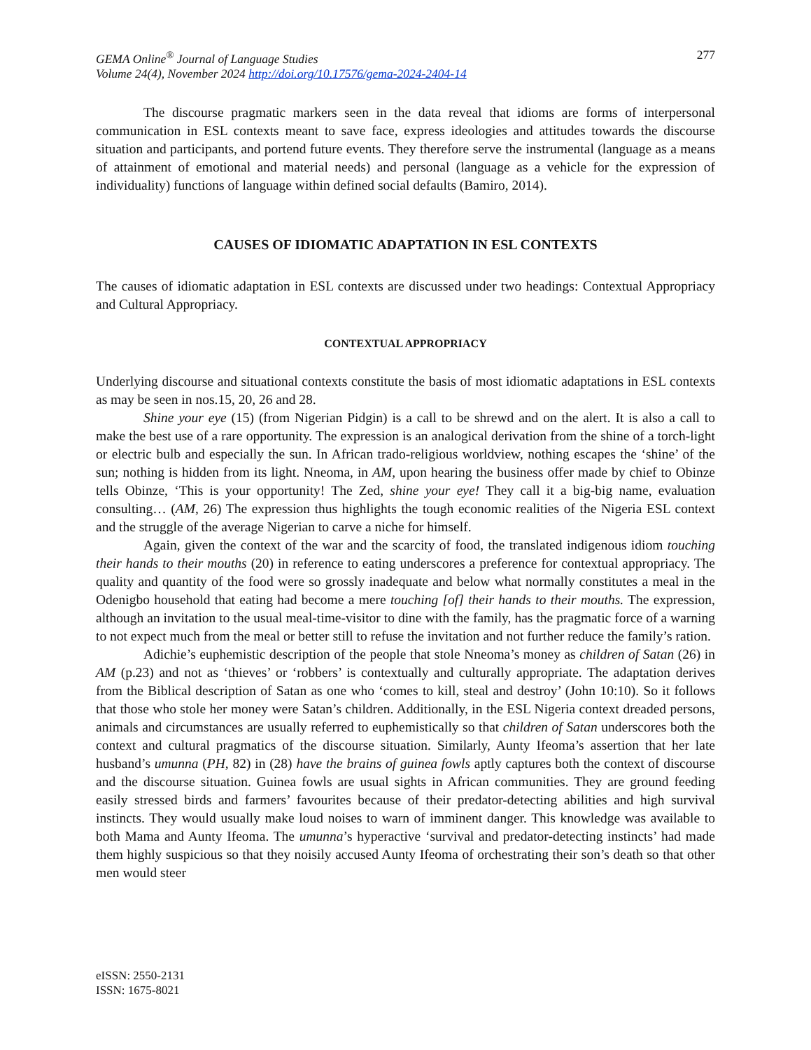GEMA Online<sup>®</sup> Journal of Language Studies
Volume 24(4), November 2024 http://doi.org/10.17576/gema-2024-2404-14
277
The discourse pragmatic markers seen in the data reveal that idioms are forms of interpersonal communication in ESL contexts meant to save face, express ideologies and attitudes towards the discourse situation and participants, and portend future events. They therefore serve the instrumental (language as a means of attainment of emotional and material needs) and personal (language as a vehicle for the expression of individuality) functions of language within defined social defaults (Bamiro, 2014).
CAUSES OF IDIOMATIC ADAPTATION IN ESL CONTEXTS
The causes of idiomatic adaptation in ESL contexts are discussed under two headings: Contextual Appropriacy and Cultural Appropriacy.
CONTEXTUAL APPROPRIACY
Underlying discourse and situational contexts constitute the basis of most idiomatic adaptations in ESL contexts as may be seen in nos.15, 20, 26 and 28.
Shine your eye (15) (from Nigerian Pidgin) is a call to be shrewd and on the alert. It is also a call to make the best use of a rare opportunity. The expression is an analogical derivation from the shine of a torch-light or electric bulb and especially the sun. In African trado-religious worldview, nothing escapes the ‘shine’ of the sun; nothing is hidden from its light. Nneoma, in AM, upon hearing the business offer made by chief to Obinze tells Obinze, ‘This is your opportunity! The Zed, shine your eye! They call it a big-big name, evaluation consulting… (AM, 26) The expression thus highlights the tough economic realities of the Nigeria ESL context and the struggle of the average Nigerian to carve a niche for himself.
Again, given the context of the war and the scarcity of food, the translated indigenous idiom touching their hands to their mouths (20) in reference to eating underscores a preference for contextual appropriacy. The quality and quantity of the food were so grossly inadequate and below what normally constitutes a meal in the Odenigbo household that eating had become a mere touching [of] their hands to their mouths. The expression, although an invitation to the usual meal-time-visitor to dine with the family, has the pragmatic force of a warning to not expect much from the meal or better still to refuse the invitation and not further reduce the family’s ration.
Adichie’s euphemistic description of the people that stole Nneoma’s money as children of Satan (26) in AM (p.23) and not as ‘thieves’ or ‘robbers’ is contextually and culturally appropriate. The adaptation derives from the Biblical description of Satan as one who ‘comes to kill, steal and destroy’ (John 10:10). So it follows that those who stole her money were Satan’s children. Additionally, in the ESL Nigeria context dreaded persons, animals and circumstances are usually referred to euphemistically so that children of Satan underscores both the context and cultural pragmatics of the discourse situation. Similarly, Aunty Ifeoma’s assertion that her late husband’s umunna (PH, 82) in (28) have the brains of guinea fowls aptly captures both the context of discourse and the discourse situation. Guinea fowls are usual sights in African communities. They are ground feeding easily stressed birds and farmers’ favourites because of their predator-detecting abilities and high survival instincts. They would usually make loud noises to warn of imminent danger. This knowledge was available to both Mama and Aunty Ifeoma. The umunna’s hyperactive ‘survival and predator-detecting instincts’ had made them highly suspicious so that they noisily accused Aunty Ifeoma of orchestrating their son’s death so that other men would steer
eISSN: 2550-2131
ISSN: 1675-8021